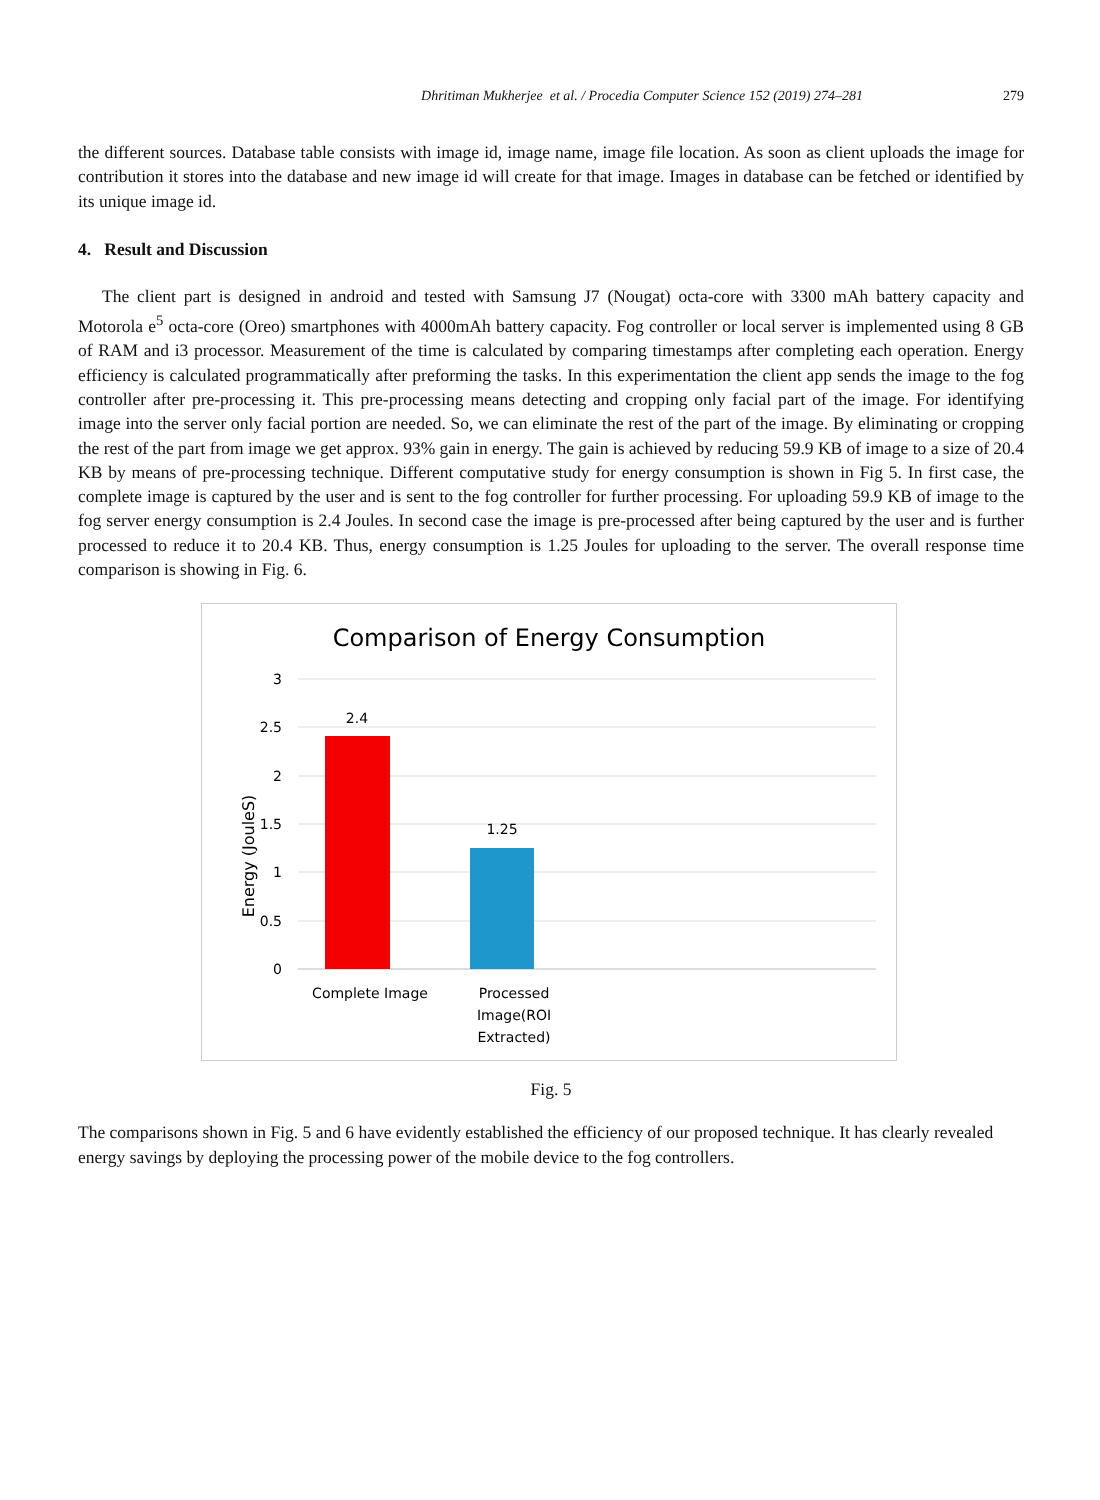Dhritiman Mukherjee et al. / Procedia Computer Science 152 (2019) 274–281 279
the different sources. Database table consists with image id, image name, image file location. As soon as client uploads the image for contribution it stores into the database and new image id will create for that image. Images in database can be fetched or identified by its unique image id.
4. Result and Discussion
The client part is designed in android and tested with Samsung J7 (Nougat) octa-core with 3300 mAh battery capacity and Motorola e<sup>5</sup> octa-core (Oreo) smartphones with 4000mAh battery capacity. Fog controller or local server is implemented using 8 GB of RAM and i3 processor. Measurement of the time is calculated by comparing timestamps after completing each operation. Energy efficiency is calculated programmatically after preforming the tasks. In this experimentation the client app sends the image to the fog controller after pre-processing it. This pre-processing means detecting and cropping only facial part of the image. For identifying image into the server only facial portion are needed. So, we can eliminate the rest of the part of the image. By eliminating or cropping the rest of the part from image we get approx. 93% gain in energy. The gain is achieved by reducing 59.9 KB of image to a size of 20.4 KB by means of pre-processing technique. Different computative study for energy consumption is shown in Fig 5. In first case, the complete image is captured by the user and is sent to the fog controller for further processing. For uploading 59.9 KB of image to the fog server energy consumption is 2.4 Joules. In second case the image is pre-processed after being captured by the user and is further processed to reduce it to 20.4 KB. Thus, energy consumption is 1.25 Joules for uploading to the server. The overall response time comparison is showing in Fig. 6.
Comparison of Energy Consumption
3
2.5
2
1.5
1
0.5
0
Energy (JouleS)
2.4
1.25
Complete Image
Processed
Image(ROI
Extracted)
Fig. 5
The comparisons shown in Fig. 5 and 6 have evidently established the efficiency of our proposed technique. It has clearly revealed energy savings by deploying the processing power of the mobile device to the fog controllers.